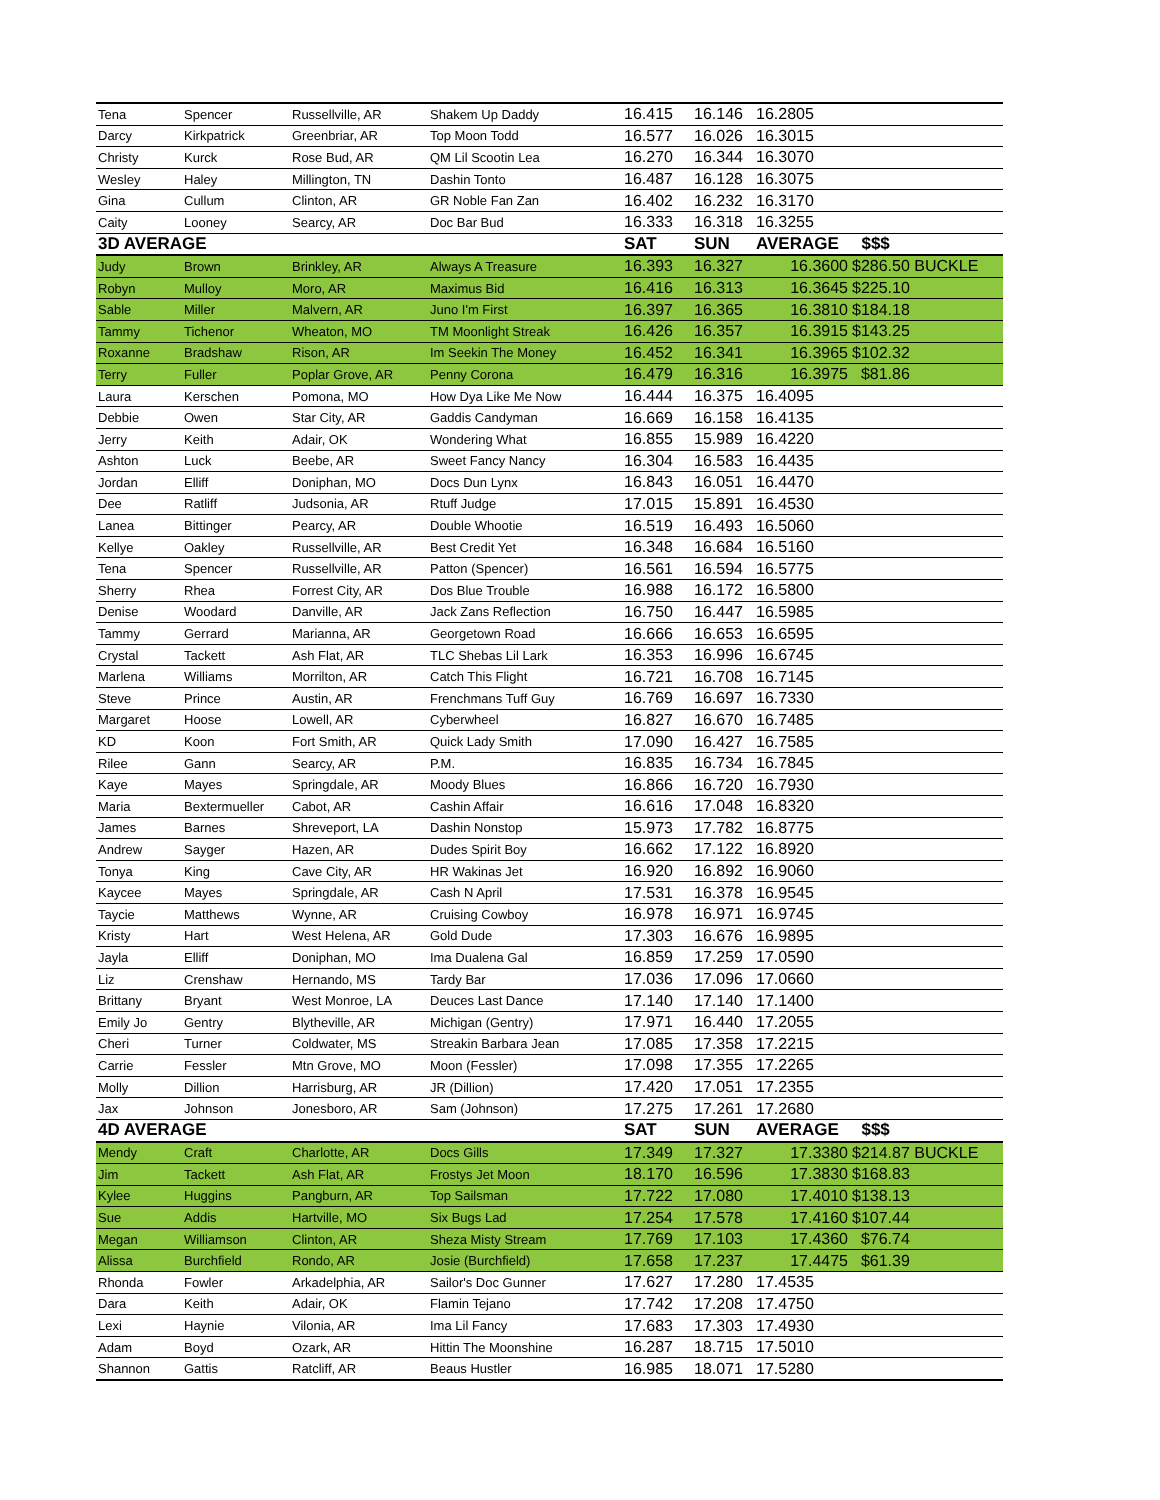| Tena | Spencer | Russellville, AR | Shakem Up Daddy | 16.415 | 16.146 | 16.2805 | |
| Darcy | Kirkpatrick | Greenbriar, AR | Top Moon Todd | 16.577 | 16.026 | 16.3015 | |
| Christy | Kurck | Rose Bud, AR | QM Lil Scootin Lea | 16.270 | 16.344 | 16.3070 | |
| Wesley | Haley | Millington, TN | Dashin Tonto | 16.487 | 16.128 | 16.3075 | |
| Gina | Cullum | Clinton, AR | GR Noble Fan Zan | 16.402 | 16.232 | 16.3170 | |
| Caity | Looney | Searcy, AR | Doc Bar Bud | 16.333 | 16.318 | 16.3255 | |
| 3D AVERAGE | | | | SAT | SUN | AVERAGE | $$$ |
| Judy | Brown | Brinkley, AR | Always A Treasure | 16.393 | 16.327 | 16.3600 | $286.50 BUCKLE |
| Robyn | Mulloy | Moro, AR | Maximus Bid | 16.416 | 16.313 | 16.3645 | $225.10 |
| Sable | Miller | Malvern, AR | Juno I'm First | 16.397 | 16.365 | 16.3810 | $184.18 |
| Tammy | Tichenor | Wheaton, MO | TM Moonlight Streak | 16.426 | 16.357 | 16.3915 | $143.25 |
| Roxanne | Bradshaw | Rison, AR | Im Seekin The Money | 16.452 | 16.341 | 16.3965 | $102.32 |
| Terry | Fuller | Poplar Grove, AR | Penny Corona | 16.479 | 16.316 | 16.3975 | $81.86 |
| Laura | Kerschen | Pomona, MO | How Dya Like Me Now | 16.444 | 16.375 | 16.4095 | |
| Debbie | Owen | Star City, AR | Gaddis Candyman | 16.669 | 16.158 | 16.4135 | |
| Jerry | Keith | Adair, OK | Wondering What | 16.855 | 15.989 | 16.4220 | |
| Ashton | Luck | Beebe, AR | Sweet Fancy Nancy | 16.304 | 16.583 | 16.4435 | |
| Jordan | Elliff | Doniphan, MO | Docs Dun Lynx | 16.843 | 16.051 | 16.4470 | |
| Dee | Ratliff | Judsonia, AR | Rtuff Judge | 17.015 | 15.891 | 16.4530 | |
| Lanea | Bittinger | Pearcy, AR | Double Whootie | 16.519 | 16.493 | 16.5060 | |
| Kellye | Oakley | Russellville, AR | Best Credit Yet | 16.348 | 16.684 | 16.5160 | |
| Tena | Spencer | Russellville, AR | Patton (Spencer) | 16.561 | 16.594 | 16.5775 | |
| Sherry | Rhea | Forrest City, AR | Dos Blue Trouble | 16.988 | 16.172 | 16.5800 | |
| Denise | Woodard | Danville, AR | Jack Zans Reflection | 16.750 | 16.447 | 16.5985 | |
| Tammy | Gerrard | Marianna, AR | Georgetown Road | 16.666 | 16.653 | 16.6595 | |
| Crystal | Tackett | Ash Flat, AR | TLC Shebas Lil Lark | 16.353 | 16.996 | 16.6745 | |
| Marlena | Williams | Morrilton, AR | Catch This Flight | 16.721 | 16.708 | 16.7145 | |
| Steve | Prince | Austin, AR | Frenchmans Tuff Guy | 16.769 | 16.697 | 16.7330 | |
| Margaret | Hoose | Lowell, AR | Cyberwheel | 16.827 | 16.670 | 16.7485 | |
| KD | Koon | Fort Smith, AR | Quick Lady Smith | 17.090 | 16.427 | 16.7585 | |
| Rilee | Gann | Searcy, AR | P.M. | 16.835 | 16.734 | 16.7845 | |
| Kaye | Mayes | Springdale, AR | Moody Blues | 16.866 | 16.720 | 16.7930 | |
| Maria | Bextermueller | Cabot, AR | Cashin Affair | 16.616 | 17.048 | 16.8320 | |
| James | Barnes | Shreveport, LA | Dashin Nonstop | 15.973 | 17.782 | 16.8775 | |
| Andrew | Sayger | Hazen, AR | Dudes Spirit Boy | 16.662 | 17.122 | 16.8920 | |
| Tonya | King | Cave City, AR | HR Wakinas Jet | 16.920 | 16.892 | 16.9060 | |
| Kaycee | Mayes | Springdale, AR | Cash N April | 17.531 | 16.378 | 16.9545 | |
| Taycie | Matthews | Wynne, AR | Cruising Cowboy | 16.978 | 16.971 | 16.9745 | |
| Kristy | Hart | West Helena, AR | Gold Dude | 17.303 | 16.676 | 16.9895 | |
| Jayla | Elliff | Doniphan, MO | Ima Dualena Gal | 16.859 | 17.259 | 17.0590 | |
| Liz | Crenshaw | Hernando, MS | Tardy Bar | 17.036 | 17.096 | 17.0660 | |
| Brittany | Bryant | West Monroe, LA | Deuces Last Dance | 17.140 | 17.140 | 17.1400 | |
| Emily Jo | Gentry | Blytheville, AR | Michigan (Gentry) | 17.971 | 16.440 | 17.2055 | |
| Cheri | Turner | Coldwater, MS | Streakin Barbara Jean | 17.085 | 17.358 | 17.2215 | |
| Carrie | Fessler | Mtn Grove, MO | Moon (Fessler) | 17.098 | 17.355 | 17.2265 | |
| Molly | Dillion | Harrisburg, AR | JR (Dillion) | 17.420 | 17.051 | 17.2355 | |
| Jax | Johnson | Jonesboro, AR | Sam (Johnson) | 17.275 | 17.261 | 17.2680 | |
| 4D AVERAGE | | | | SAT | SUN | AVERAGE | $$$ |
| Mendy | Craft | Charlotte, AR | Docs Gills | 17.349 | 17.327 | 17.3380 | $214.87 BUCKLE |
| Jim | Tackett | Ash Flat, AR | Frostys Jet Moon | 18.170 | 16.596 | 17.3830 | $168.83 |
| Kylee | Huggins | Pangburn, AR | Top Sailsman | 17.722 | 17.080 | 17.4010 | $138.13 |
| Sue | Addis | Hartville, MO | Six Bugs Lad | 17.254 | 17.578 | 17.4160 | $107.44 |
| Megan | Williamson | Clinton, AR | Sheza Misty Stream | 17.769 | 17.103 | 17.4360 | $76.74 |
| Alissa | Burchfield | Rondo, AR | Josie (Burchfield) | 17.658 | 17.237 | 17.4475 | $61.39 |
| Rhonda | Fowler | Arkadelphia, AR | Sailor's Doc Gunner | 17.627 | 17.280 | 17.4535 | |
| Dara | Keith | Adair, OK | Flamin Tejano | 17.742 | 17.208 | 17.4750 | |
| Lexi | Haynie | Vilonia, AR | Ima Lil Fancy | 17.683 | 17.303 | 17.4930 | |
| Adam | Boyd | Ozark, AR | Hittin The Moonshine | 16.287 | 18.715 | 17.5010 | |
| Shannon | Gattis | Ratcliff, AR | Beaus Hustler | 16.985 | 18.071 | 17.5280 | |